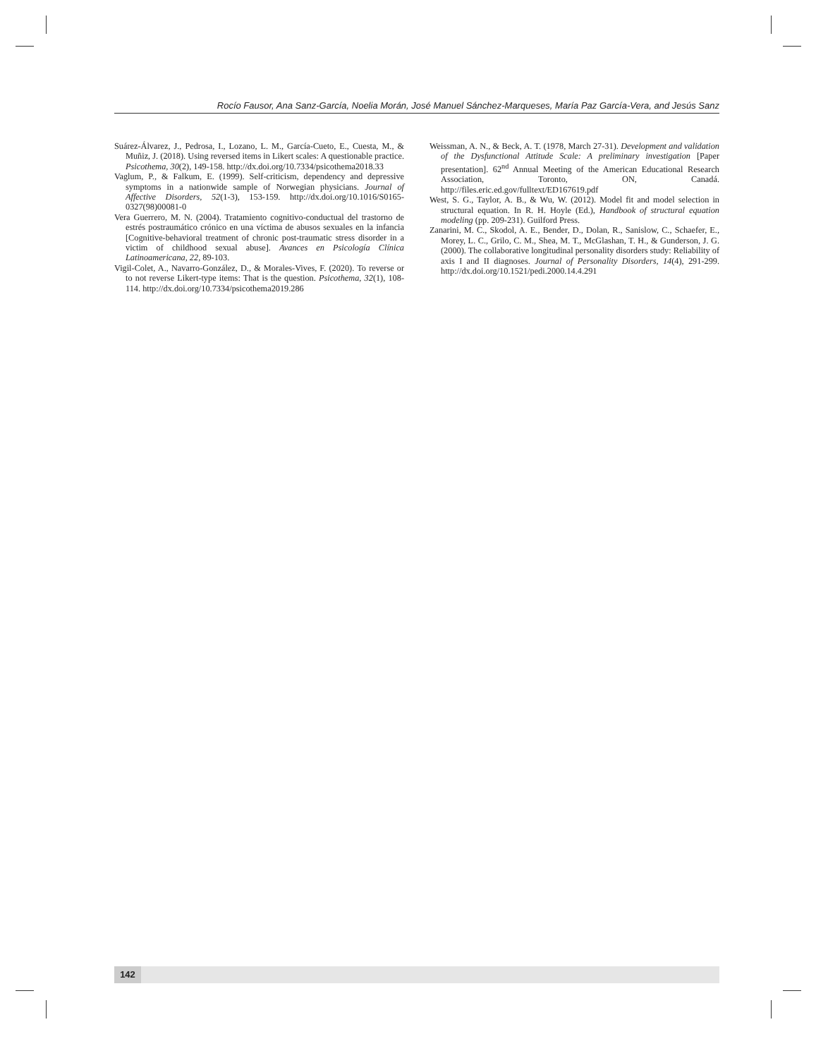Rocío Fausor, Ana Sanz-García, Noelia Morán, José Manuel Sánchez-Marqueses, María Paz García-Vera, and Jesús Sanz
Suárez-Álvarez, J., Pedrosa, I., Lozano, L. M., García-Cueto, E., Cuesta, M., & Muñiz, J. (2018). Using reversed items in Likert scales: A questionable practice. Psicothema, 30(2), 149-158. http://dx.doi.org/10.7334/psicothema2018.33
Vaglum, P., & Falkum, E. (1999). Self-criticism, dependency and depressive symptoms in a nationwide sample of Norwegian physicians. Journal of Affective Disorders, 52(1-3), 153-159. http://dx.doi.org/10.1016/S0165-0327(98)00081-0
Vera Guerrero, M. N. (2004). Tratamiento cognitivo-conductual del trastorno de estrés postraumático crónico en una víctima de abusos sexuales en la infancia [Cognitive-behavioral treatment of chronic post-traumatic stress disorder in a victim of childhood sexual abuse]. Avances en Psicología Clínica Latinoamericana, 22, 89-103.
Vigil-Colet, A., Navarro-González, D., & Morales-Vives, F. (2020). To reverse or to not reverse Likert-type items: That is the question. Psicothema, 32(1), 108-114. http://dx.doi.org/10.7334/psicothema2019.286
Weissman, A. N., & Beck, A. T. (1978, March 27-31). Development and validation of the Dysfunctional Attitude Scale: A preliminary investigation [Paper presentation]. 62<sup>nd</sup> Annual Meeting of the American Educational Research Association, Toronto, ON, Canadá. http://files.eric.ed.gov/fulltext/ED167619.pdf
West, S. G., Taylor, A. B., & Wu, W. (2012). Model fit and model selection in structural equation. In R. H. Hoyle (Ed.), Handbook of structural equation modeling (pp. 209-231). Guilford Press.
Zanarini, M. C., Skodol, A. E., Bender, D., Dolan, R., Sanislow, C., Schaefer, E., Morey, L. C., Grilo, C. M., Shea, M. T., McGlashan, T. H., & Gunderson, J. G. (2000). The collaborative longitudinal personality disorders study: Reliability of axis I and II diagnoses. Journal of Personality Disorders, 14(4), 291-299. http://dx.doi.org/10.1521/pedi.2000.14.4.291
142